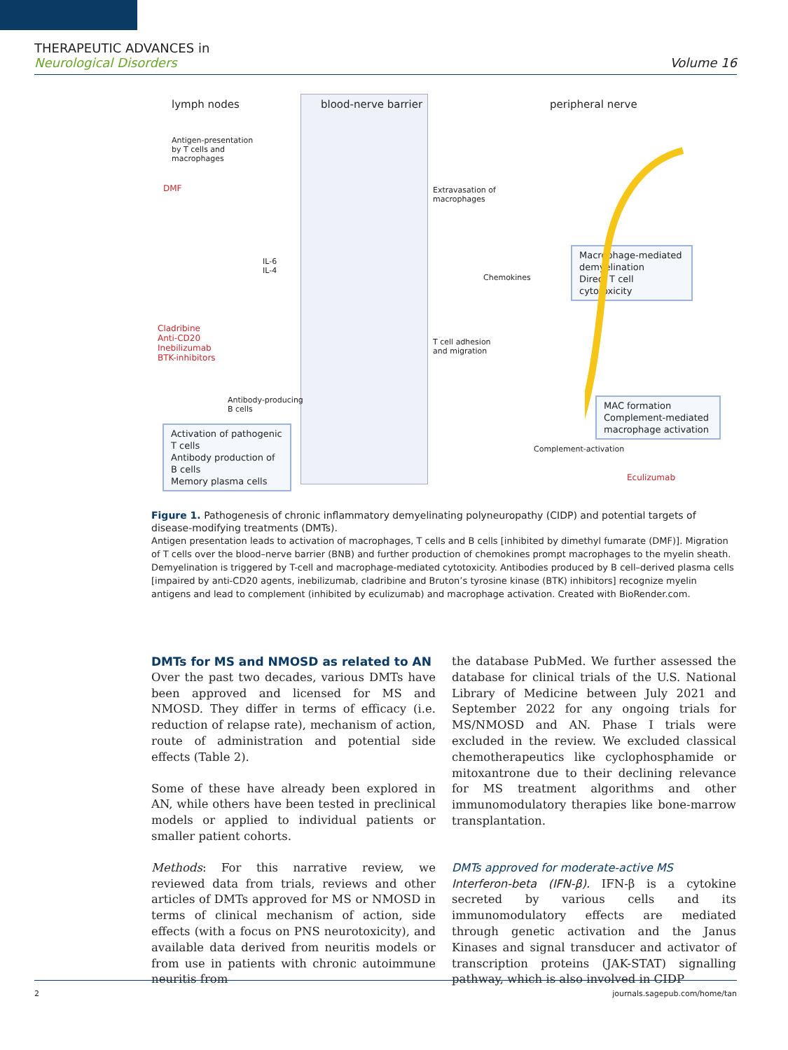THERAPEUTIC ADVANCES in
Neurological Disorders
Volume 16
lymph nodes blood-nerve barrier peripheral nerve
Antigen-presentation
by T cells and
macrophages
DMF
IL-6
IL-4
Cladribine
Anti-CD20
Inebilizumab
BTK-inhibitors
Antibody-producing
B cells
Activation of pathogenic T cells
Antibody production of B cells
Memory plasma cells
Extravasation of
macrophages
Chemokines
T cell adhesion
and migration
Macrophage-mediated demyelination
Direct T cell cytotoxicity
MAC formation
Complement-mediated macrophage activation
Complement-activation
Eculizumab
Figure 1. Pathogenesis of chronic inflammatory demyelinating polyneuropathy (CIDP) and potential targets of disease-modifying treatments (DMTs).
Antigen presentation leads to activation of macrophages, T cells and B cells [inhibited by dimethyl fumarate (DMF)]. Migration of T cells over the blood–nerve barrier (BNB) and further production of chemokines prompt macrophages to the myelin sheath. Demyelination is triggered by T-cell and macrophage-mediated cytotoxicity. Antibodies produced by B cell–derived plasma cells [impaired by anti-CD20 agents, inebilizumab, cladribine and Bruton’s tyrosine kinase (BTK) inhibitors] recognize myelin antigens and lead to complement (inhibited by eculizumab) and macrophage activation. Created with BioRender.com.
DMTs for MS and NMOSD as related to AN
Over the past two decades, various DMTs have been approved and licensed for MS and NMOSD. They differ in terms of efficacy (i.e. reduction of relapse rate), mechanism of action, route of administration and potential side effects (Table 2).
Some of these have already been explored in AN, while others have been tested in preclinical models or applied to individual patients or smaller patient cohorts.
Methods: For this narrative review, we reviewed data from trials, reviews and other articles of DMTs approved for MS or NMOSD in terms of clinical mechanism of action, side effects (with a focus on PNS neurotoxicity), and available data derived from neuritis models or from use in patients with chronic autoimmune neuritis from
the database PubMed. We further assessed the database for clinical trials of the U.S. National Library of Medicine between July 2021 and September 2022 for any ongoing trials for MS/NMOSD and AN. Phase I trials were excluded in the review. We excluded classical chemotherapeutics like cyclophosphamide or mitoxantrone due to their declining relevance for MS treatment algorithms and other immunomodulatory therapies like bone-marrow transplantation.
DMTs approved for moderate-active MS
Interferon-beta (IFN-β). IFN-β is a cytokine secreted by various cells and its immunomodulatory effects are mediated through genetic activation and the Janus Kinases and signal transducer and activator of transcription proteins (JAK-STAT) signalling pathway, which is also involved in CIDP
2 journals.sagepub.com/home/tan